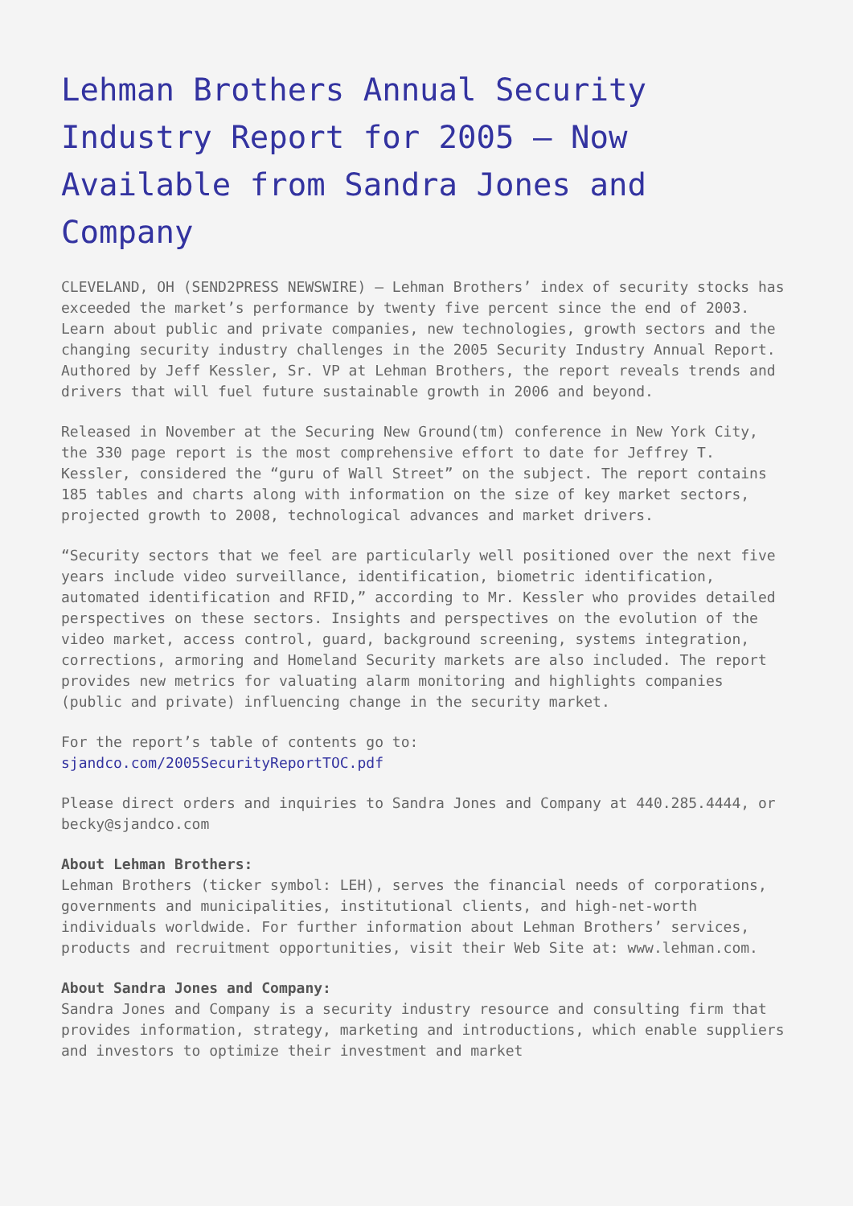Lehman Brothers Annual Security Industry Report for 2005 – Now Available from Sandra Jones and Company
CLEVELAND, OH (SEND2PRESS NEWSWIRE) — Lehman Brothers’ index of security stocks has exceeded the market’s performance by twenty five percent since the end of 2003. Learn about public and private companies, new technologies, growth sectors and the changing security industry challenges in the 2005 Security Industry Annual Report. Authored by Jeff Kessler, Sr. VP at Lehman Brothers, the report reveals trends and drivers that will fuel future sustainable growth in 2006 and beyond.
Released in November at the Securing New Ground(tm) conference in New York City, the 330 page report is the most comprehensive effort to date for Jeffrey T. Kessler, considered the “guru of Wall Street” on the subject. The report contains 185 tables and charts along with information on the size of key market sectors, projected growth to 2008, technological advances and market drivers.
“Security sectors that we feel are particularly well positioned over the next five years include video surveillance, identification, biometric identification, automated identification and RFID,” according to Mr. Kessler who provides detailed perspectives on these sectors. Insights and perspectives on the evolution of the video market, access control, guard, background screening, systems integration, corrections, armoring and Homeland Security markets are also included. The report provides new metrics for valuating alarm monitoring and highlights companies (public and private) influencing change in the security market.
For the report’s table of contents go to:
sjandco.com/2005SecurityReportTOC.pdf
Please direct orders and inquiries to Sandra Jones and Company at 440.285.4444, or becky@sjandco.com
About Lehman Brothers:
Lehman Brothers (ticker symbol: LEH), serves the financial needs of corporations, governments and municipalities, institutional clients, and high-net-worth individuals worldwide. For further information about Lehman Brothers’ services, products and recruitment opportunities, visit their Web Site at: www.lehman.com.
About Sandra Jones and Company:
Sandra Jones and Company is a security industry resource and consulting firm that provides information, strategy, marketing and introductions, which enable suppliers and investors to optimize their investment and market